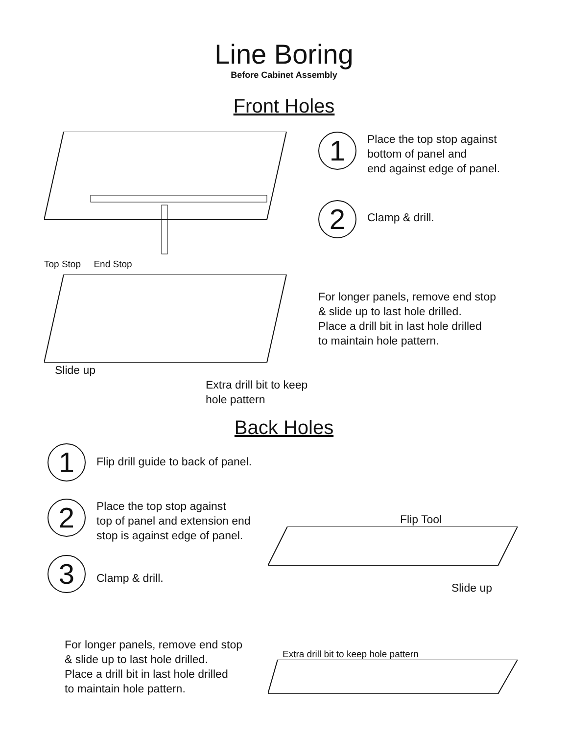Line Boring
Before Cabinet Assembly
Front Holes
Top Stop End Stop
1
Place the top stop against
bottom of panel and
end against edge of panel.
2
Clamp & drill.
Slide up
Extra drill bit to keep hole pattern
For longer panels, remove end stop
& slide up to last hole drilled.
Place a drill bit in last hole drilled
to maintain hole pattern.
Back Holes
1
Flip drill guide to back of panel.
2
Place the top stop against
top of panel and extension end
stop is against edge of panel.
3
Clamp & drill.
For longer panels, remove end stop
& slide up to last hole drilled.
Place a drill bit in last hole drilled
to maintain hole pattern.
Flip Tool
Slide up
Extra drill bit to keep hole pattern